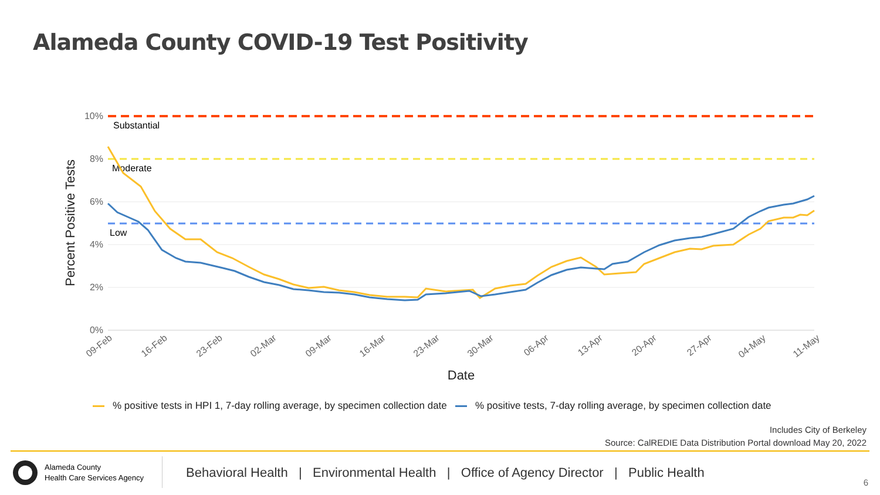Alameda County COVID-19 Test Positivity
10%
8%
6%
4%
2%
0%
Substantial
Moderate
Low
09-Feb
16-Feb
23-Feb
02-Mar
09-Mar
16-Mar
23-Mar
30-Mar
06-Apr
13-Apr
20-Apr
27-Apr
04-May
11-May
Date
Percent Positive Tests
% positive tests in HPI 1, 7-day rolling average, by specimen collection date % positive tests, 7-day rolling average, by specimen collection date
Includes City of Berkeley
Source: CalREDIE Data Distribution Portal download May 20, 2022
Alameda County
Health Care Services Agency
Behavioral Health | Environmental Health | Office of Agency Director | Public Health
6